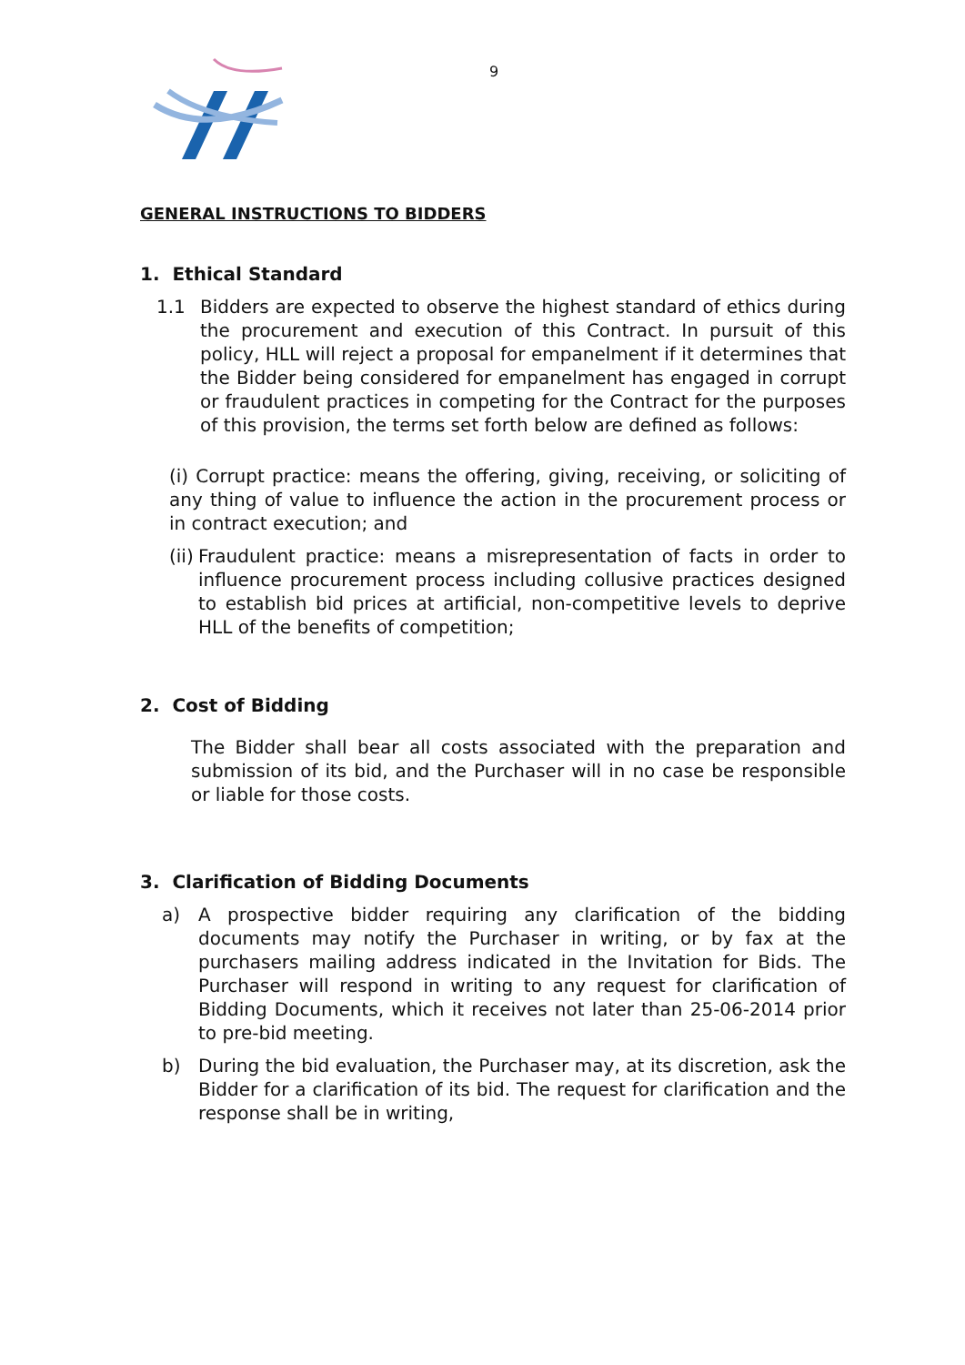9
GENERAL INSTRUCTIONS TO BIDDERS
1. Ethical Standard
1.1 Bidders are expected to observe the highest standard of ethics during the procurement and execution of this Contract. In pursuit of this policy, HLL will reject a proposal for empanelment if it determines that the Bidder being considered for empanelment has engaged in corrupt or fraudulent practices in competing for the Contract for the purposes of this provision, the terms set forth below are defined as follows:
(i) Corrupt practice: means the offering, giving, receiving, or soliciting of any thing of value to influence the action in the procurement process or in contract execution; and
(ii)
Fraudulent practice: means a misrepresentation of facts in order to influence procurement process including collusive practices designed to establish bid prices at artificial, non-competitive levels to deprive HLL of the benefits of competition;
2. Cost of Bidding
The Bidder shall bear all costs associated with the preparation and submission of its bid, and the Purchaser will in no case be responsible or liable for those costs.
3. Clarification of Bidding Documents
a) A prospective bidder requiring any clarification of the bidding documents may notify the Purchaser in writing, or by fax at the purchasers mailing address indicated in the Invitation for Bids. The Purchaser will respond in writing to any request for clarification of Bidding Documents, which it receives not later than 25-06-2014 prior to pre-bid meeting.
b) During the bid evaluation, the Purchaser may, at its discretion, ask the Bidder for a clarification of its bid. The request for clarification and the response shall be in writing,